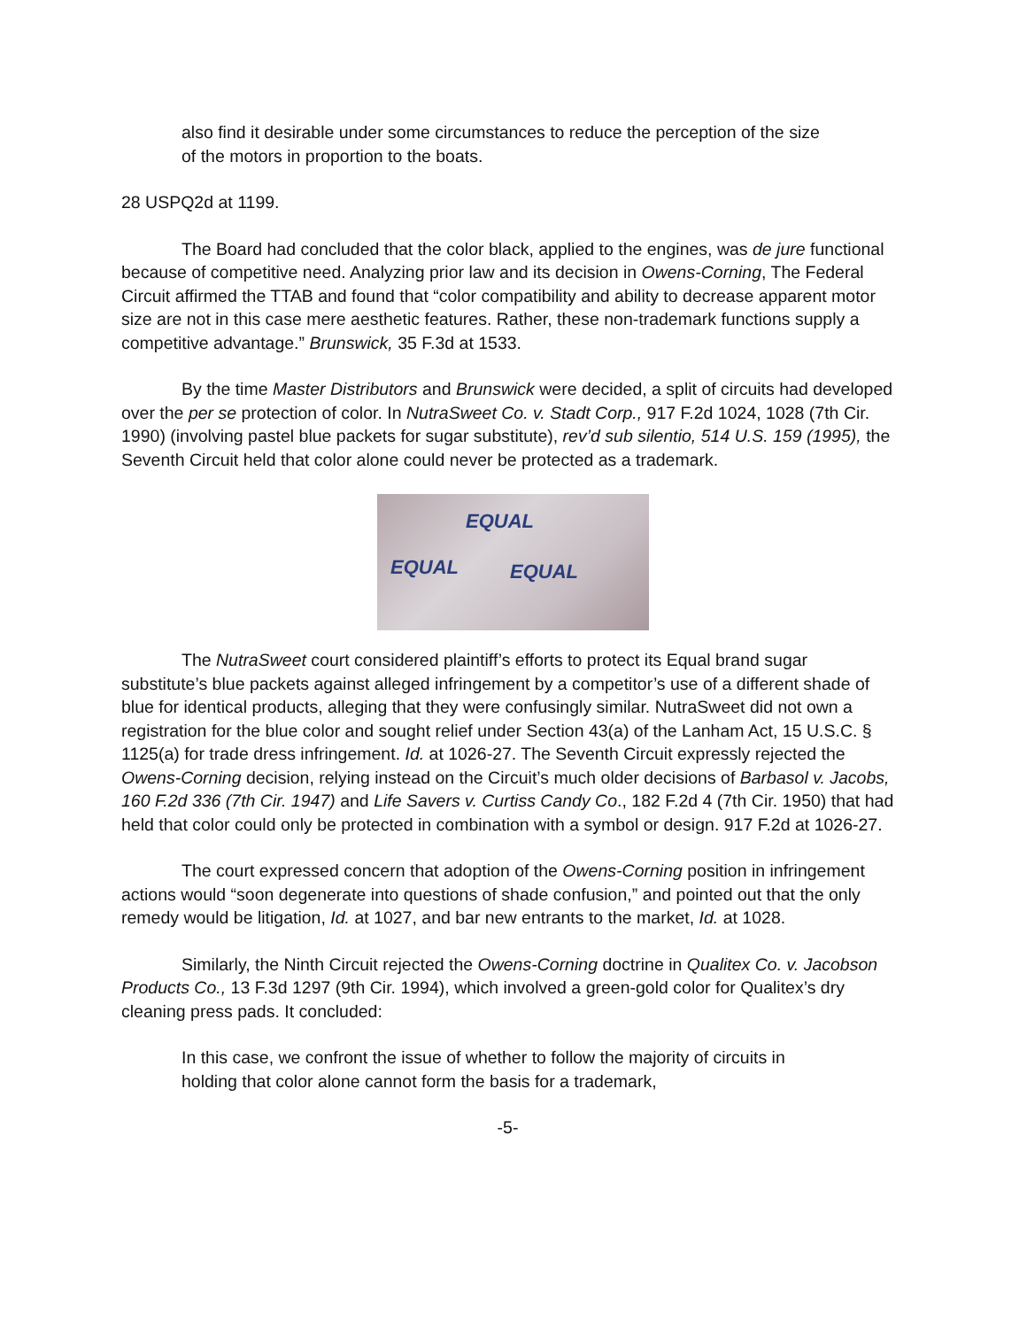also find it desirable under some circumstances to reduce the perception of the size of the motors in proportion to the boats.
28 USPQ2d at 1199.
The Board had concluded that the color black, applied to the engines, was de jure functional because of competitive need. Analyzing prior law and its decision in Owens-Corning, The Federal Circuit affirmed the TTAB and found that “color compatibility and ability to decrease apparent motor size are not in this case mere aesthetic features. Rather, these non-trademark functions supply a competitive advantage.” Brunswick, 35 F.3d at 1533.
By the time Master Distributors and Brunswick were decided, a split of circuits had developed over the per se protection of color. In NutraSweet Co. v. Stadt Corp., 917 F.2d 1024, 1028 (7th Cir. 1990) (involving pastel blue packets for sugar substitute), rev’d sub silentio, 514 U.S. 159 (1995), the Seventh Circuit held that color alone could never be protected as a trademark.
EQUAL
EQUAL EQUAL
The NutraSweet court considered plaintiff’s efforts to protect its Equal brand sugar substitute’s blue packets against alleged infringement by a competitor’s use of a different shade of blue for identical products, alleging that they were confusingly similar. NutraSweet did not own a registration for the blue color and sought relief under Section 43(a) of the Lanham Act, 15 U.S.C. § 1125(a) for trade dress infringement. Id. at 1026-27. The Seventh Circuit expressly rejected the Owens-Corning decision, relying instead on the Circuit’s much older decisions of Barbasol v. Jacobs, 160 F.2d 336 (7th Cir. 1947) and Life Savers v. Curtiss Candy Co., 182 F.2d 4 (7th Cir. 1950) that had held that color could only be protected in combination with a symbol or design. 917 F.2d at 1026-27.
The court expressed concern that adoption of the Owens-Corning position in infringement actions would “soon degenerate into questions of shade confusion,” and pointed out that the only remedy would be litigation, Id. at 1027, and bar new entrants to the market, Id. at 1028.
Similarly, the Ninth Circuit rejected the Owens-Corning doctrine in Qualitex Co. v. Jacobson Products Co., 13 F.3d 1297 (9th Cir. 1994), which involved a green-gold color for Qualitex’s dry cleaning press pads. It concluded:
In this case, we confront the issue of whether to follow the majority of circuits in holding that color alone cannot form the basis for a trademark,
-5-